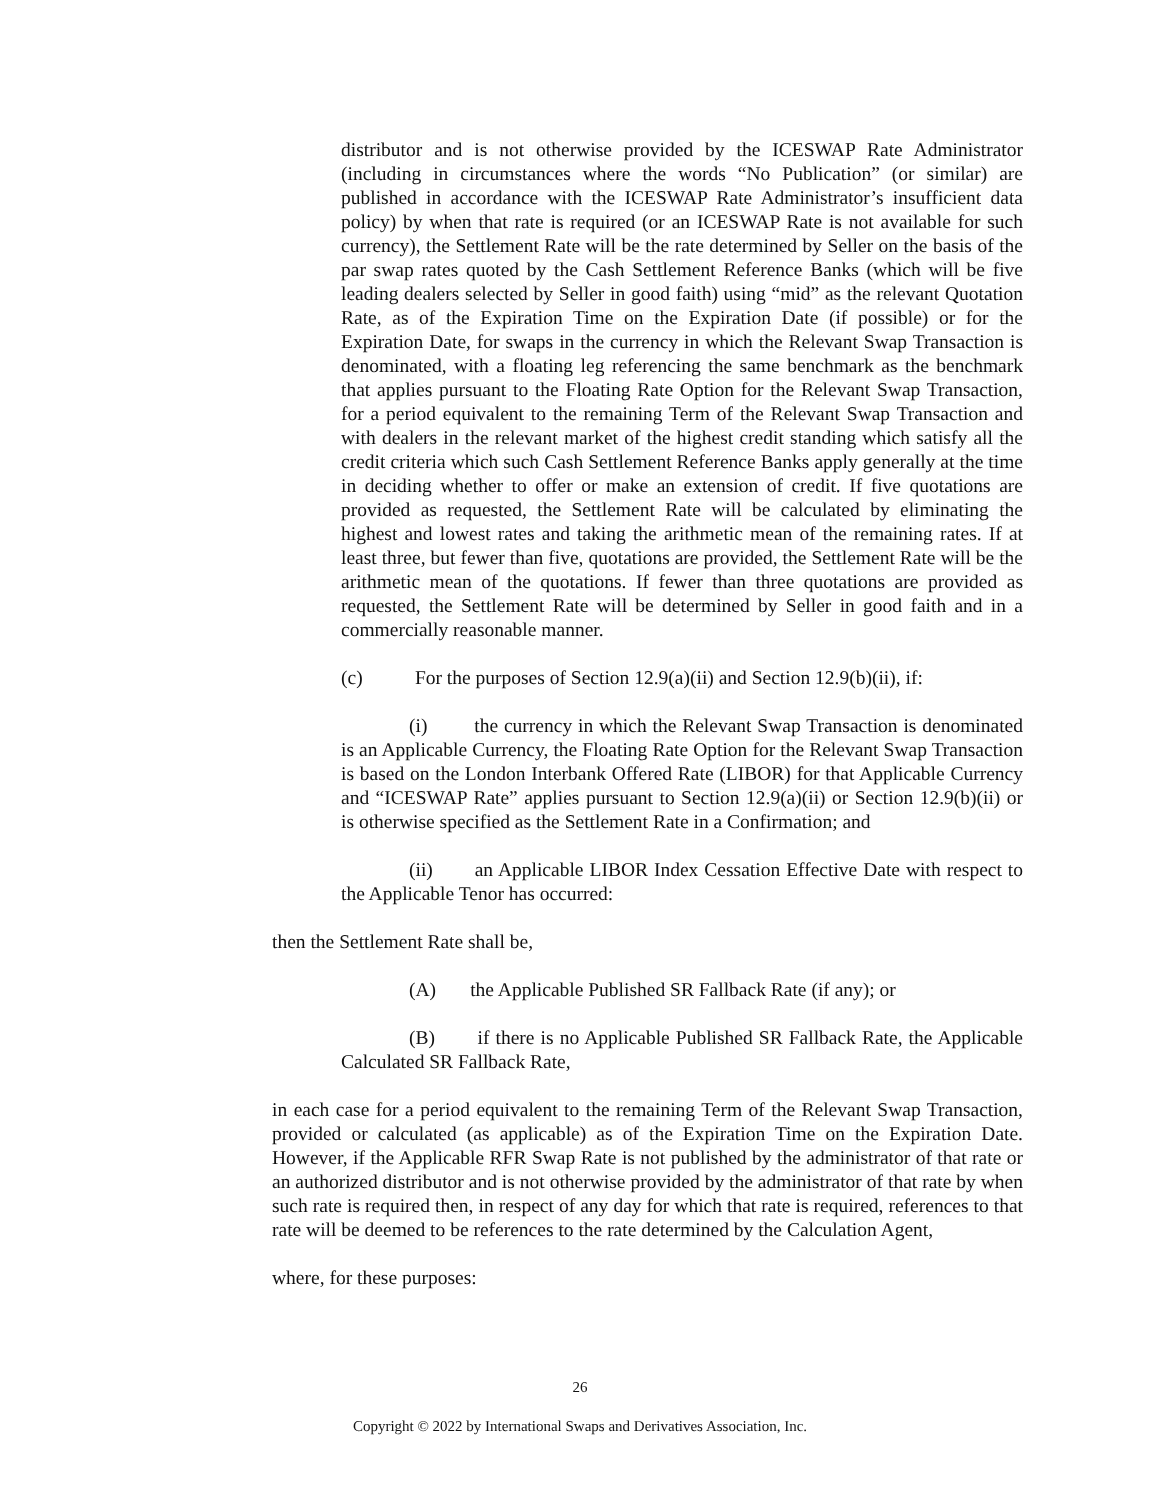distributor and is not otherwise provided by the ICESWAP Rate Administrator (including in circumstances where the words “No Publication” (or similar) are published in accordance with the ICESWAP Rate Administrator’s insufficient data policy) by when that rate is required (or an ICESWAP Rate is not available for such currency), the Settlement Rate will be the rate determined by Seller on the basis of the par swap rates quoted by the Cash Settlement Reference Banks (which will be five leading dealers selected by Seller in good faith) using “mid” as the relevant Quotation Rate, as of the Expiration Time on the Expiration Date (if possible) or for the Expiration Date, for swaps in the currency in which the Relevant Swap Transaction is denominated, with a floating leg referencing the same benchmark as the benchmark that applies pursuant to the Floating Rate Option for the Relevant Swap Transaction, for a period equivalent to the remaining Term of the Relevant Swap Transaction and with dealers in the relevant market of the highest credit standing which satisfy all the credit criteria which such Cash Settlement Reference Banks apply generally at the time in deciding whether to offer or make an extension of credit. If five quotations are provided as requested, the Settlement Rate will be calculated by eliminating the highest and lowest rates and taking the arithmetic mean of the remaining rates. If at least three, but fewer than five, quotations are provided, the Settlement Rate will be the arithmetic mean of the quotations. If fewer than three quotations are provided as requested, the Settlement Rate will be determined by Seller in good faith and in a commercially reasonable manner.
(c) For the purposes of Section 12.9(a)(ii) and Section 12.9(b)(ii), if:
(i) the currency in which the Relevant Swap Transaction is denominated is an Applicable Currency, the Floating Rate Option for the Relevant Swap Transaction is based on the London Interbank Offered Rate (LIBOR) for that Applicable Currency and “ICESWAP Rate” applies pursuant to Section 12.9(a)(ii) or Section 12.9(b)(ii) or is otherwise specified as the Settlement Rate in a Confirmation; and
(ii) an Applicable LIBOR Index Cessation Effective Date with respect to the Applicable Tenor has occurred:
then the Settlement Rate shall be,
(A) the Applicable Published SR Fallback Rate (if any); or
(B) if there is no Applicable Published SR Fallback Rate, the Applicable Calculated SR Fallback Rate,
in each case for a period equivalent to the remaining Term of the Relevant Swap Transaction, provided or calculated (as applicable) as of the Expiration Time on the Expiration Date. However, if the Applicable RFR Swap Rate is not published by the administrator of that rate or an authorized distributor and is not otherwise provided by the administrator of that rate by when such rate is required then, in respect of any day for which that rate is required, references to that rate will be deemed to be references to the rate determined by the Calculation Agent,
where, for these purposes:
26
Copyright © 2022 by International Swaps and Derivatives Association, Inc.